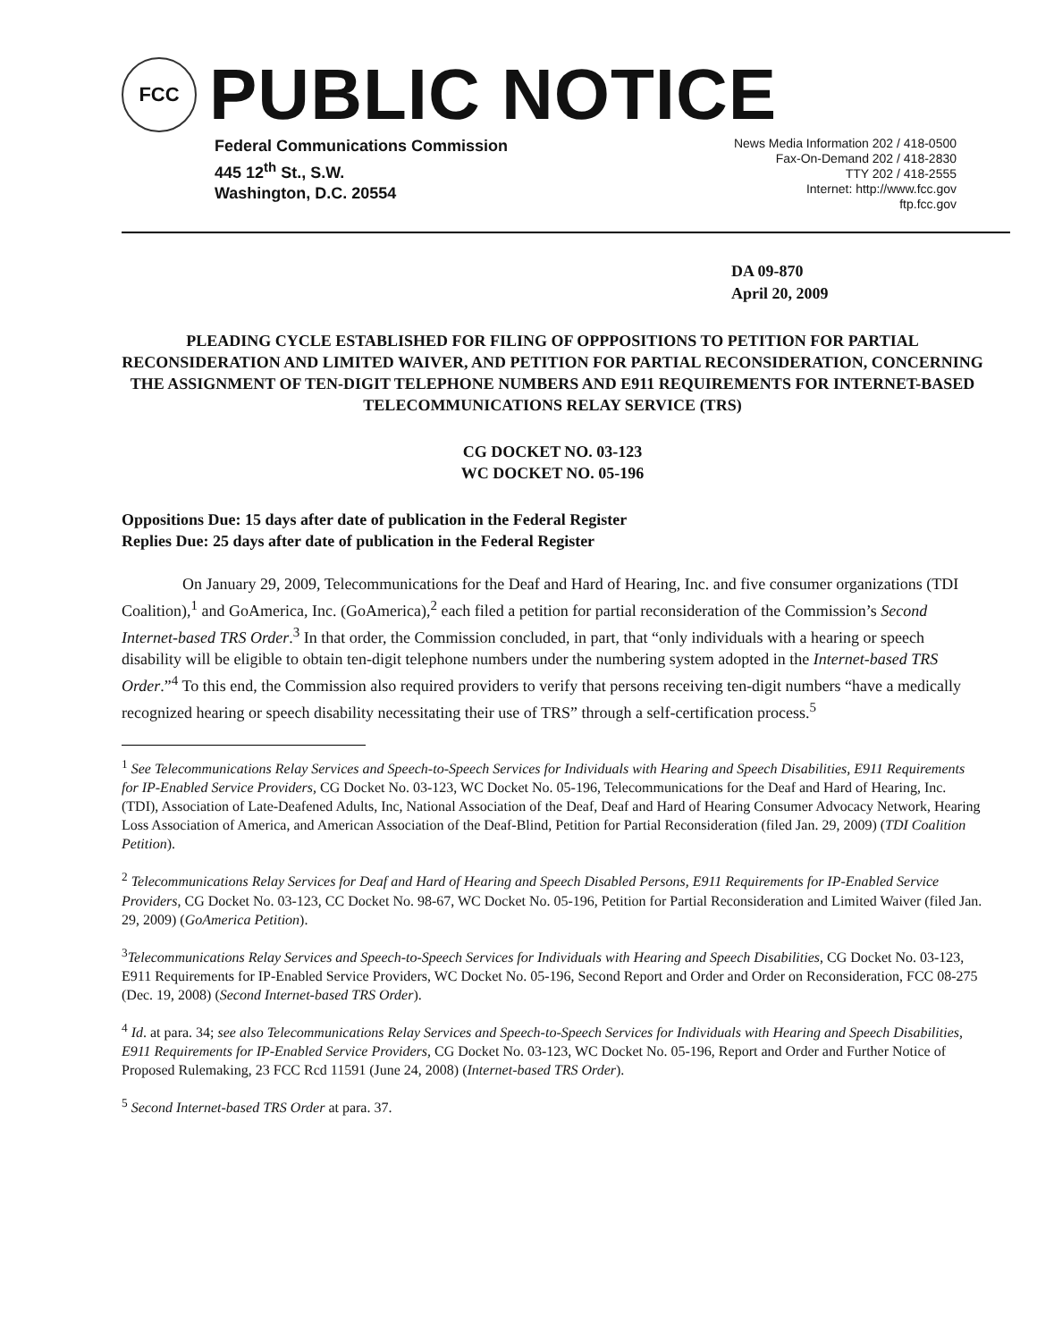FCC
PUBLIC NOTICE
Federal Communications Commission
445 12<sup>th</sup> St., S.W.
Washington, D.C. 20554
News Media Information 202 / 418-0500
Fax-On-Demand 202 / 418-2830
TTY 202 / 418-2555
Internet: http://www.fcc.gov
ftp.fcc.gov
DA 09-870
April 20, 2009
PLEADING CYCLE ESTABLISHED FOR FILING OF OPPPOSITIONS TO PETITION FOR PARTIAL RECONSIDERATION AND LIMITED WAIVER, AND PETITION FOR PARTIAL RECONSIDERATION, CONCERNING THE ASSIGNMENT OF TEN-DIGIT TELEPHONE NUMBERS AND E911 REQUIREMENTS FOR INTERNET-BASED TELECOMMUNICATIONS RELAY SERVICE (TRS)
CG DOCKET NO. 03-123
WC DOCKET NO. 05-196
Oppositions Due: 15 days after date of publication in the Federal Register
Replies Due: 25 days after date of publication in the Federal Register
On January 29, 2009, Telecommunications for the Deaf and Hard of Hearing, Inc. and five consumer organizations (TDI Coalition),<sup>1</sup> and GoAmerica, Inc. (GoAmerica),<sup>2</sup> each filed a petition for partial reconsideration of the Commission’s Second Internet-based TRS Order.<sup>3</sup> In that order, the Commission concluded, in part, that “only individuals with a hearing or speech disability will be eligible to obtain ten-digit telephone numbers under the numbering system adopted in the Internet-based TRS Order.”<sup>4</sup> To this end, the Commission also required providers to verify that persons receiving ten-digit numbers “have a medically recognized hearing or speech disability necessitating their use of TRS” through a self-certification process.<sup>5</sup>
<sup>1</sup> See Telecommunications Relay Services and Speech-to-Speech Services for Individuals with Hearing and Speech Disabilities, E911 Requirements for IP-Enabled Service Providers, CG Docket No. 03-123, WC Docket No. 05-196, Telecommunications for the Deaf and Hard of Hearing, Inc. (TDI), Association of Late-Deafened Adults, Inc, National Association of the Deaf, Deaf and Hard of Hearing Consumer Advocacy Network, Hearing Loss Association of America, and American Association of the Deaf-Blind, Petition for Partial Reconsideration (filed Jan. 29, 2009) (TDI Coalition Petition).
<sup>2</sup> Telecommunications Relay Services for Deaf and Hard of Hearing and Speech Disabled Persons, E911 Requirements for IP-Enabled Service Providers, CG Docket No. 03-123, CC Docket No. 98-67, WC Docket No. 05-196, Petition for Partial Reconsideration and Limited Waiver (filed Jan. 29, 2009) (GoAmerica Petition).
<sup>3</sup> Telecommunications Relay Services and Speech-to-Speech Services for Individuals with Hearing and Speech Disabilities, CG Docket No. 03-123, E911 Requirements for IP-Enabled Service Providers, WC Docket No. 05-196, Second Report and Order and Order on Reconsideration, FCC 08-275 (Dec. 19, 2008) (Second Internet-based TRS Order).
<sup>4</sup> Id. at para. 34; see also Telecommunications Relay Services and Speech-to-Speech Services for Individuals with Hearing and Speech Disabilities, E911 Requirements for IP-Enabled Service Providers, CG Docket No. 03-123, WC Docket No. 05-196, Report and Order and Further Notice of Proposed Rulemaking, 23 FCC Rcd 11591 (June 24, 2008) (Internet-based TRS Order).
<sup>5</sup> Second Internet-based TRS Order at para. 37.